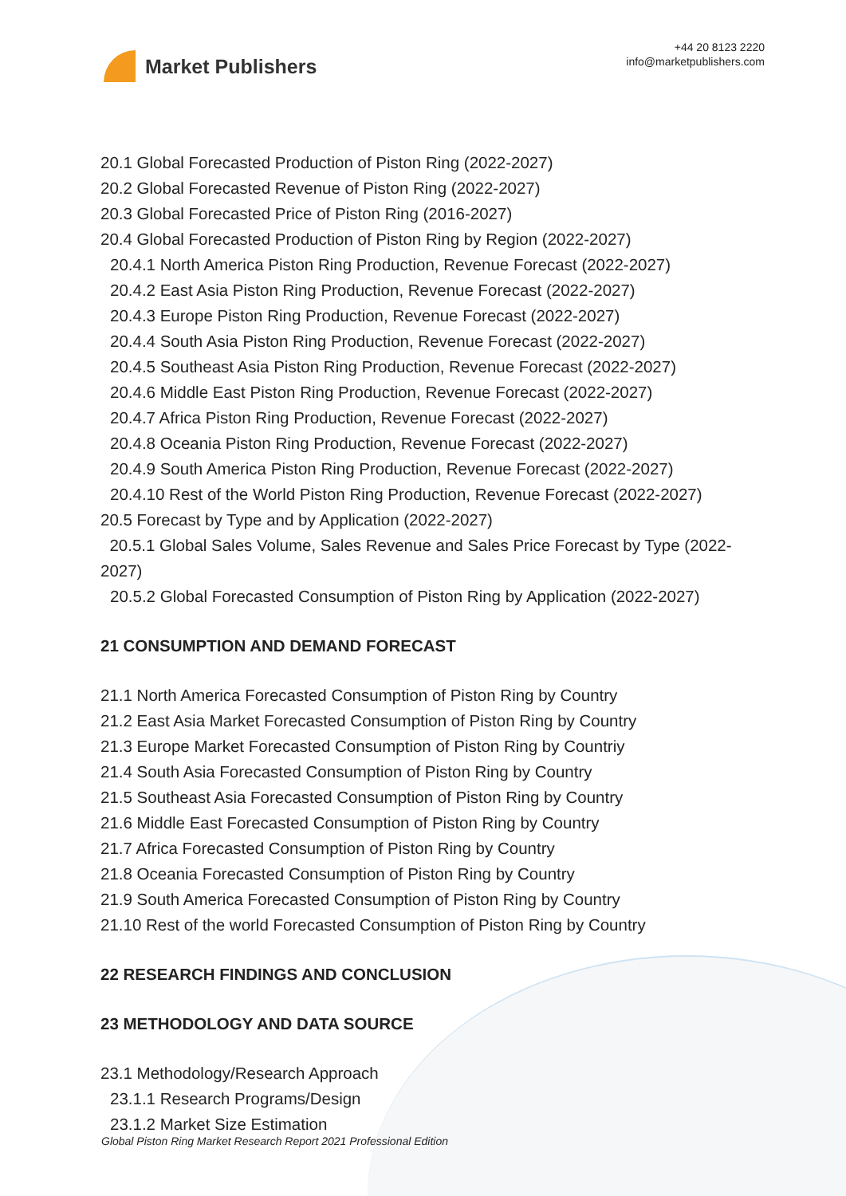Market Publishers
+44 20 8123 2220
info@marketpublishers.com
20.1 Global Forecasted Production of Piston Ring (2022-2027)
20.2 Global Forecasted Revenue of Piston Ring (2022-2027)
20.3 Global Forecasted Price of Piston Ring (2016-2027)
20.4 Global Forecasted Production of Piston Ring by Region (2022-2027)
20.4.1 North America Piston Ring Production, Revenue Forecast (2022-2027)
20.4.2 East Asia Piston Ring Production, Revenue Forecast (2022-2027)
20.4.3 Europe Piston Ring Production, Revenue Forecast (2022-2027)
20.4.4 South Asia Piston Ring Production, Revenue Forecast (2022-2027)
20.4.5 Southeast Asia Piston Ring Production, Revenue Forecast (2022-2027)
20.4.6 Middle East Piston Ring Production, Revenue Forecast (2022-2027)
20.4.7 Africa Piston Ring Production, Revenue Forecast (2022-2027)
20.4.8 Oceania Piston Ring Production, Revenue Forecast (2022-2027)
20.4.9 South America Piston Ring Production, Revenue Forecast (2022-2027)
20.4.10 Rest of the World Piston Ring Production, Revenue Forecast (2022-2027)
20.5 Forecast by Type and by Application (2022-2027)
20.5.1 Global Sales Volume, Sales Revenue and Sales Price Forecast by Type (2022-2027)
20.5.2 Global Forecasted Consumption of Piston Ring by Application (2022-2027)
21 CONSUMPTION AND DEMAND FORECAST
21.1 North America Forecasted Consumption of Piston Ring by Country
21.2 East Asia Market Forecasted Consumption of Piston Ring by Country
21.3 Europe Market Forecasted Consumption of Piston Ring by Countriy
21.4 South Asia Forecasted Consumption of Piston Ring by Country
21.5 Southeast Asia Forecasted Consumption of Piston Ring by Country
21.6 Middle East Forecasted Consumption of Piston Ring by Country
21.7 Africa Forecasted Consumption of Piston Ring by Country
21.8 Oceania Forecasted Consumption of Piston Ring by Country
21.9 South America Forecasted Consumption of Piston Ring by Country
21.10 Rest of the world Forecasted Consumption of Piston Ring by Country
22 RESEARCH FINDINGS AND CONCLUSION
23 METHODOLOGY AND DATA SOURCE
23.1 Methodology/Research Approach
23.1.1 Research Programs/Design
23.1.2 Market Size Estimation
Global Piston Ring Market Research Report 2021 Professional Edition